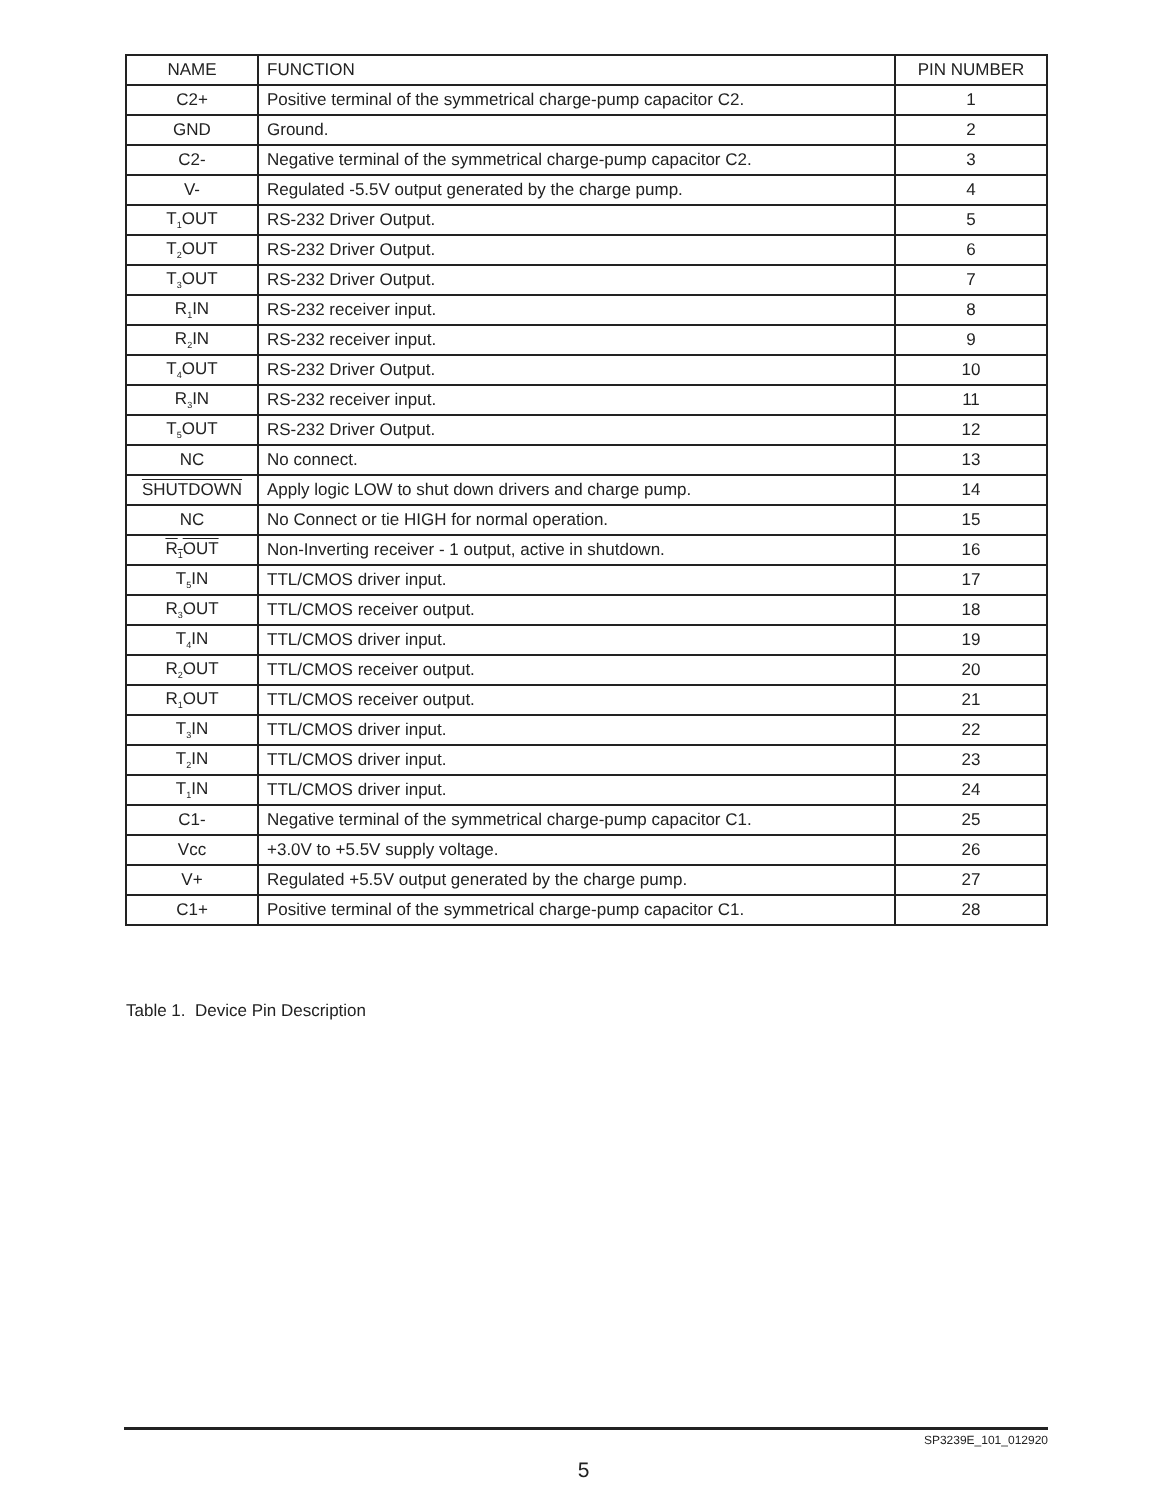| NAME | FUNCTION | PIN NUMBER |
| --- | --- | --- |
| C2+ | Positive terminal of the symmetrical charge-pump capacitor C2. | 1 |
| GND | Ground. | 2 |
| C2- | Negative terminal of the symmetrical charge-pump capacitor C2. | 3 |
| V- | Regulated -5.5V output generated by the charge pump. | 4 |
| T<sub>1</sub>OUT | RS-232 Driver Output. | 5 |
| T<sub>2</sub>OUT | RS-232 Driver Output. | 6 |
| T<sub>3</sub>OUT | RS-232 Driver Output. | 7 |
| R<sub>1</sub>IN | RS-232 receiver input. | 8 |
| R<sub>2</sub>IN | RS-232 receiver input. | 9 |
| T<sub>4</sub>OUT | RS-232 Driver Output. | 10 |
| R<sub>3</sub>IN | RS-232 receiver input. | 11 |
| T<sub>5</sub>OUT | RS-232 Driver Output. | 12 |
| NC | No connect. | 13 |
| SHUTDOWN | Apply logic LOW to shut down drivers and charge pump. | 14 |
| NC | No Connect or tie HIGH for normal operation. | 15 |
| R<sub>1</sub>OUT | Non-Inverting receiver - 1 output, active in shutdown. | 16 |
| T<sub>5</sub>IN | TTL/CMOS driver input. | 17 |
| R<sub>3</sub>OUT | TTL/CMOS receiver output. | 18 |
| T<sub>4</sub>IN | TTL/CMOS driver input. | 19 |
| R<sub>2</sub>OUT | TTL/CMOS receiver output. | 20 |
| R<sub>1</sub>OUT | TTL/CMOS receiver output. | 21 |
| T<sub>3</sub>IN | TTL/CMOS driver input. | 22 |
| T<sub>2</sub>IN | TTL/CMOS driver input. | 23 |
| T<sub>1</sub>IN | TTL/CMOS driver input. | 24 |
| C1- | Negative terminal of the symmetrical charge-pump capacitor C1. | 25 |
| Vcc | +3.0V to +5.5V supply voltage. | 26 |
| V+ | Regulated +5.5V output generated by the charge pump. | 27 |
| C1+ | Positive terminal of the symmetrical charge-pump capacitor C1. | 28 |
Table 1. Device Pin Description
SP3239E_101_012920
5